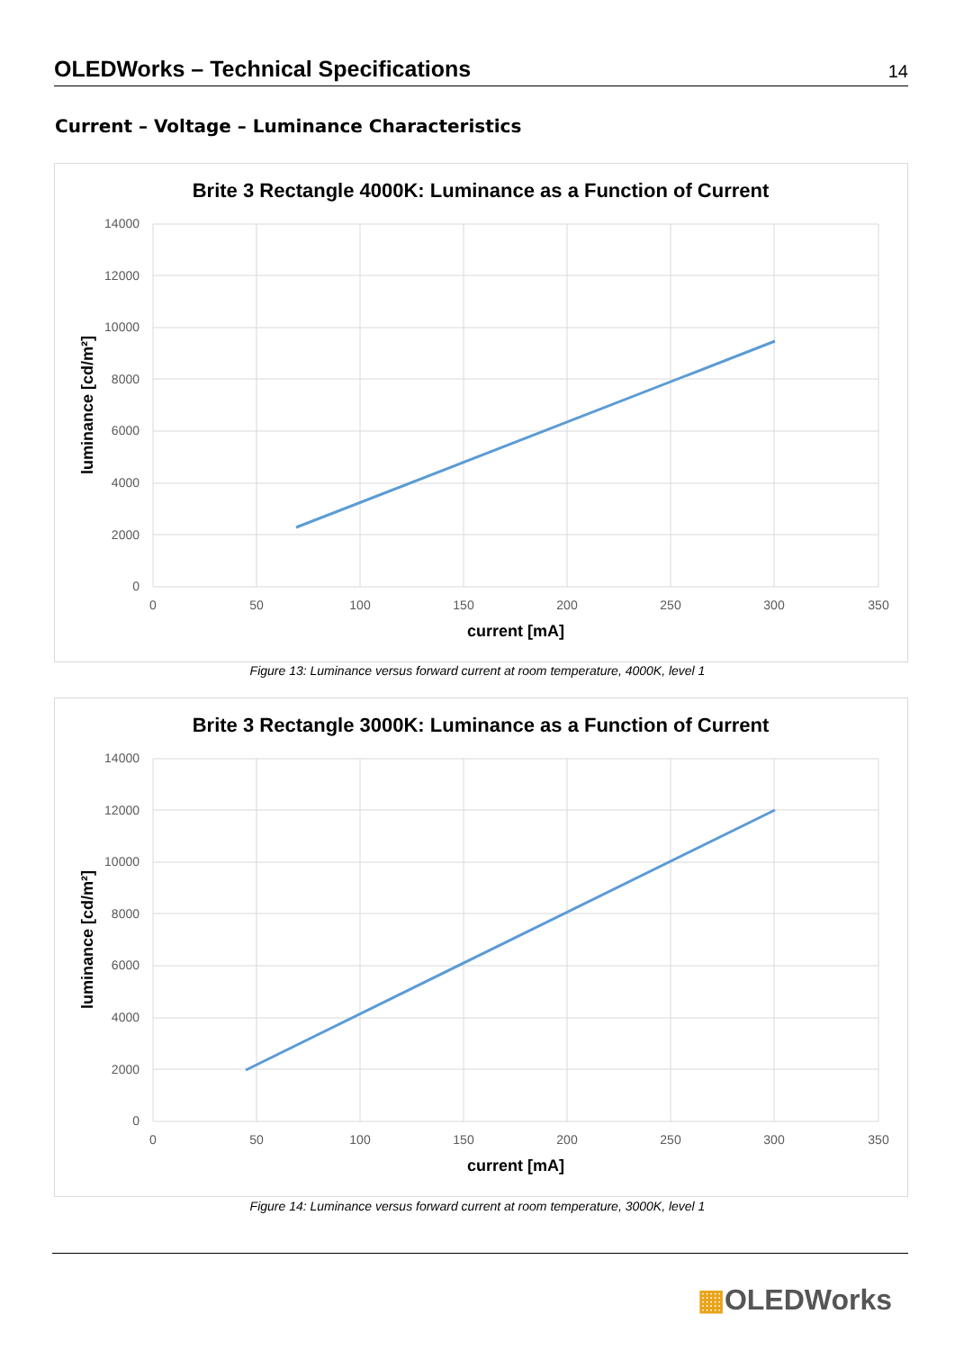OLEDWorks – Technical Specifications
14
Current – Voltage – Luminance Characteristics
Brite 3 Rectangle 4000K: Luminance as a Function of Current
14000
12000
10000
8000
6000
4000
2000
0
0
50
100
150
200
250
300
350
current [mA]
luminance [cd/m²]
Figure 13: Luminance versus forward current at room temperature, 4000K, level 1
Brite 3 Rectangle 3000K: Luminance as a Function of Current
14000
12000
10000
8000
6000
4000
2000
0
0
50
100
150
200
250
300
350
current [mA]
luminance [cd/m²]
Figure 14: Luminance versus forward current at room temperature, 3000K, level 1
▦OLEDWorks